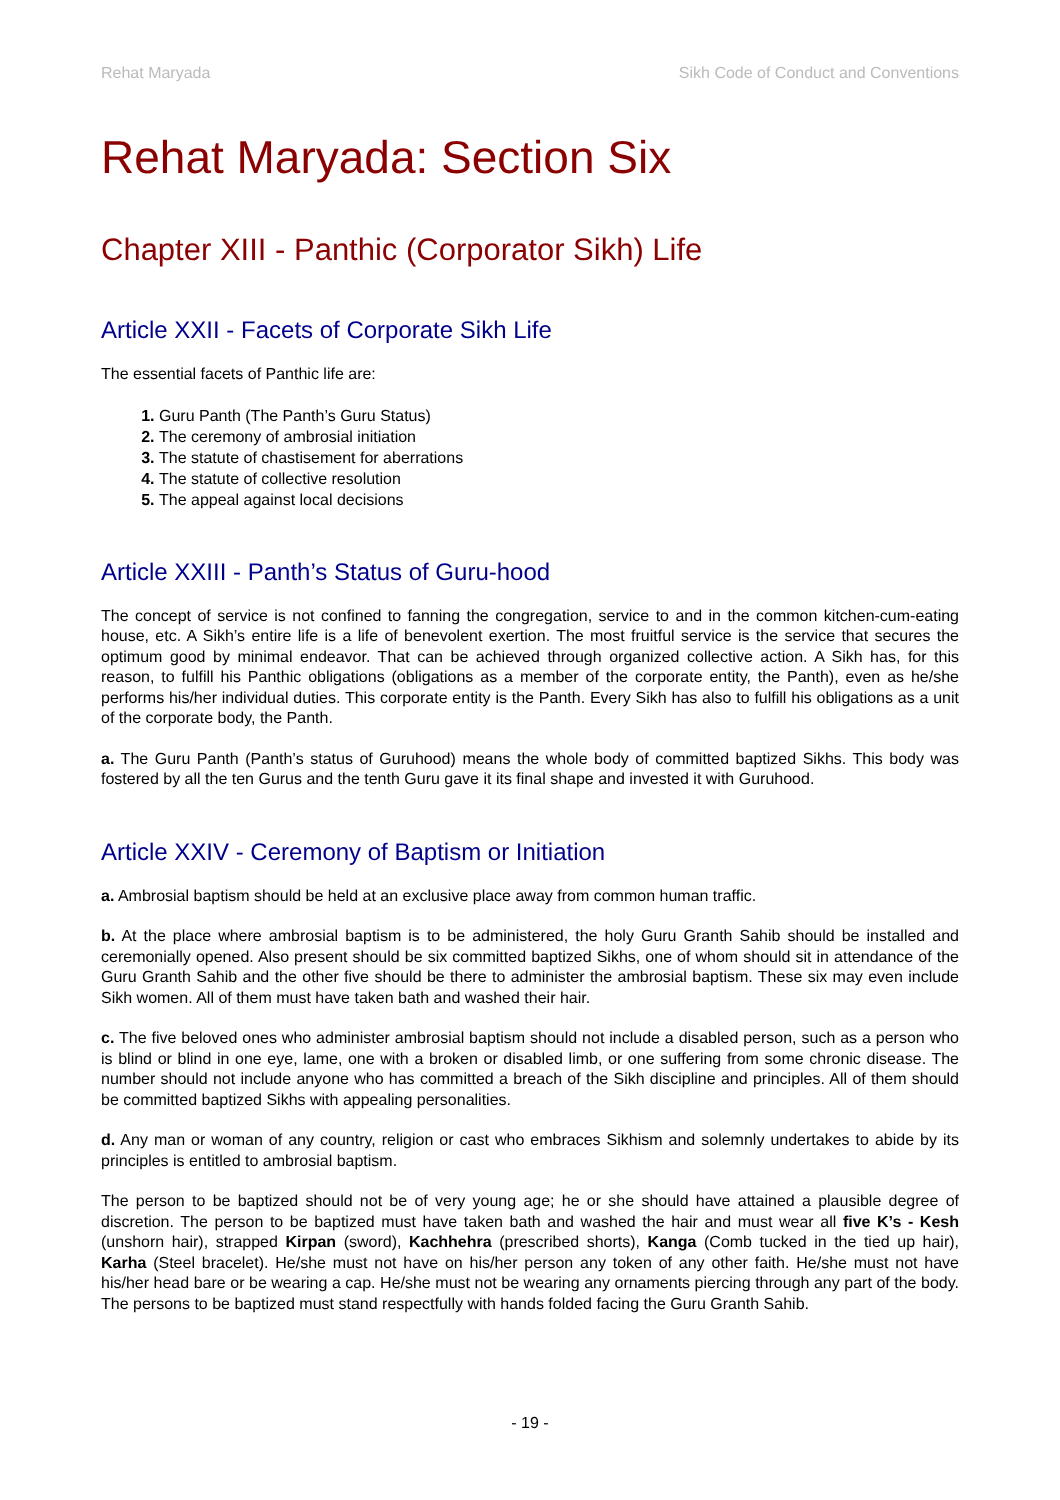Rehat Maryada Sikh Code of Conduct and Conventions
Rehat Maryada: Section Six
Chapter XIII - Panthic (Corporator Sikh) Life
Article XXII - Facets of Corporate Sikh Life
The essential facets of Panthic life are:
Guru Panth (The Panth’s Guru Status)
The ceremony of ambrosial initiation
The statute of chastisement for aberrations
The statute of collective resolution
The appeal against local decisions
Article XXIII - Panth’s Status of Guru-hood
The concept of service is not confined to fanning the congregation, service to and in the common kitchen-cum-eating house, etc. A Sikh’s entire life is a life of benevolent exertion. The most fruitful service is the service that secures the optimum good by minimal endeavor. That can be achieved through organized collective action. A Sikh has, for this reason, to fulfill his Panthic obligations (obligations as a member of the corporate entity, the Panth), even as he/she performs his/her individual duties. This corporate entity is the Panth. Every Sikh has also to fulfill his obligations as a unit of the corporate body, the Panth.
a. The Guru Panth (Panth’s status of Guruhood) means the whole body of committed baptized Sikhs. This body was fostered by all the ten Gurus and the tenth Guru gave it its final shape and invested it with Guruhood.
Article XXIV - Ceremony of Baptism or Initiation
a. Ambrosial baptism should be held at an exclusive place away from common human traffic.
b. At the place where ambrosial baptism is to be administered, the holy Guru Granth Sahib should be installed and ceremonially opened. Also present should be six committed baptized Sikhs, one of whom should sit in attendance of the Guru Granth Sahib and the other five should be there to administer the ambrosial baptism. These six may even include Sikh women. All of them must have taken bath and washed their hair.
c. The five beloved ones who administer ambrosial baptism should not include a disabled person, such as a person who is blind or blind in one eye, lame, one with a broken or disabled limb, or one suffering from some chronic disease. The number should not include anyone who has committed a breach of the Sikh discipline and principles. All of them should be committed baptized Sikhs with appealing personalities.
d. Any man or woman of any country, religion or cast who embraces Sikhism and solemnly undertakes to abide by its principles is entitled to ambrosial baptism.
The person to be baptized should not be of very young age; he or she should have attained a plausible degree of discretion. The person to be baptized must have taken bath and washed the hair and must wear all five K’s - Kesh (unshorn hair), strapped Kirpan (sword), Kachhehra (prescribed shorts), Kanga (Comb tucked in the tied up hair), Karha (Steel bracelet). He/she must not have on his/her person any token of any other faith. He/she must not have his/her head bare or be wearing a cap. He/she must not be wearing any ornaments piercing through any part of the body. The persons to be baptized must stand respectfully with hands folded facing the Guru Granth Sahib.
- 19 -